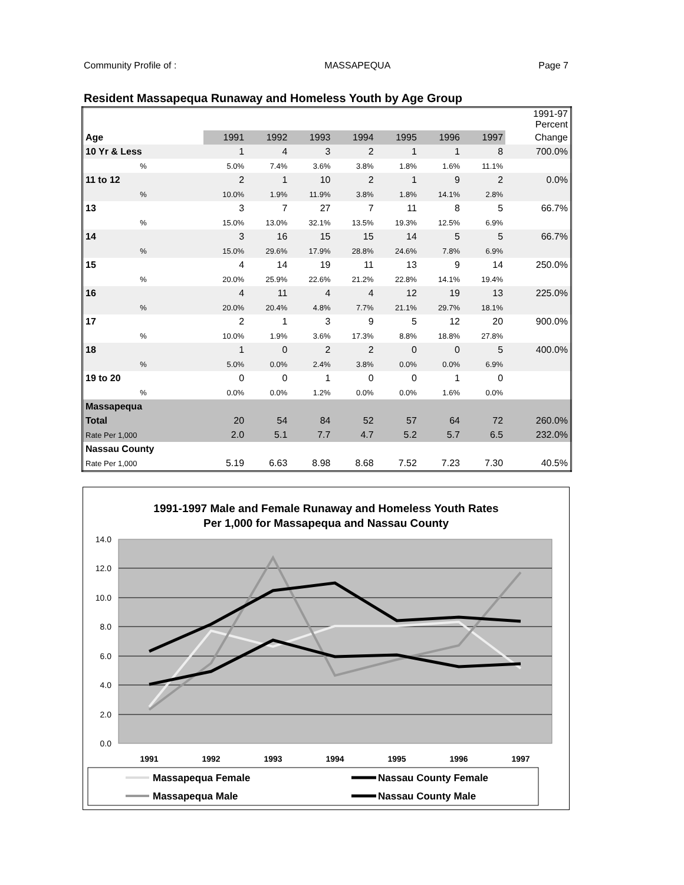Community Profile of : MASSAPEQUA Page 7
Resident Massapequa Runaway and Homeless Youth by Age Group
| | | | | | | | | 1991-97 Percent |
| Age | 1991 | 1992 | 1993 | 1994 | 1995 | 1996 | 1997 | Change |
| 10 Yr & Less | 1 | 4 | 3 | 2 | 1 | 1 | 8 | 700.0% |
| % | 5.0% | 7.4% | 3.6% | 3.8% | 1.8% | 1.6% | 11.1% | |
| 11 to 12 | 2 | 1 | 10 | 2 | 1 | 9 | 2 | 0.0% |
| % | 10.0% | 1.9% | 11.9% | 3.8% | 1.8% | 14.1% | 2.8% | |
| 13 | 3 | 7 | 27 | 7 | 11 | 8 | 5 | 66.7% |
| % | 15.0% | 13.0% | 32.1% | 13.5% | 19.3% | 12.5% | 6.9% | |
| 14 | 3 | 16 | 15 | 15 | 14 | 5 | 5 | 66.7% |
| % | 15.0% | 29.6% | 17.9% | 28.8% | 24.6% | 7.8% | 6.9% | |
| 15 | 4 | 14 | 19 | 11 | 13 | 9 | 14 | 250.0% |
| % | 20.0% | 25.9% | 22.6% | 21.2% | 22.8% | 14.1% | 19.4% | |
| 16 | 4 | 11 | 4 | 4 | 12 | 19 | 13 | 225.0% |
| % | 20.0% | 20.4% | 4.8% | 7.7% | 21.1% | 29.7% | 18.1% | |
| 17 | 2 | 1 | 3 | 9 | 5 | 12 | 20 | 900.0% |
| % | 10.0% | 1.9% | 3.6% | 17.3% | 8.8% | 18.8% | 27.8% | |
| 18 | 1 | 0 | 2 | 2 | 0 | 0 | 5 | 400.0% |
| % | 5.0% | 0.0% | 2.4% | 3.8% | 0.0% | 0.0% | 6.9% | |
| 19 to 20 | 0 | 0 | 1 | 0 | 0 | 1 | 0 | |
| % | 0.0% | 0.0% | 1.2% | 0.0% | 0.0% | 1.6% | 0.0% | |
| Massapequa | | | | | | | | |
| Total | 20 | 54 | 84 | 52 | 57 | 64 | 72 | 260.0% |
| Rate Per 1,000 | 2.0 | 5.1 | 7.7 | 4.7 | 5.2 | 5.7 | 6.5 | 232.0% |
| Nassau County | | | | | | | | |
| Rate Per 1,000 | 5.19 | 6.63 | 8.98 | 8.68 | 7.52 | 7.23 | 7.30 | 40.5% |
1991-1997 Male and Female Runaway and Homeless Youth Rates
Per 1,000 for Massapequa and Nassau County
14.0
12.0
10.0
8.0
6.0
4.0
2.0
0.0
1991
1992
1993
1994
1995
1996
1997
Massapequa Female
Nassau County Female
Massapequa Male
Nassau County Male